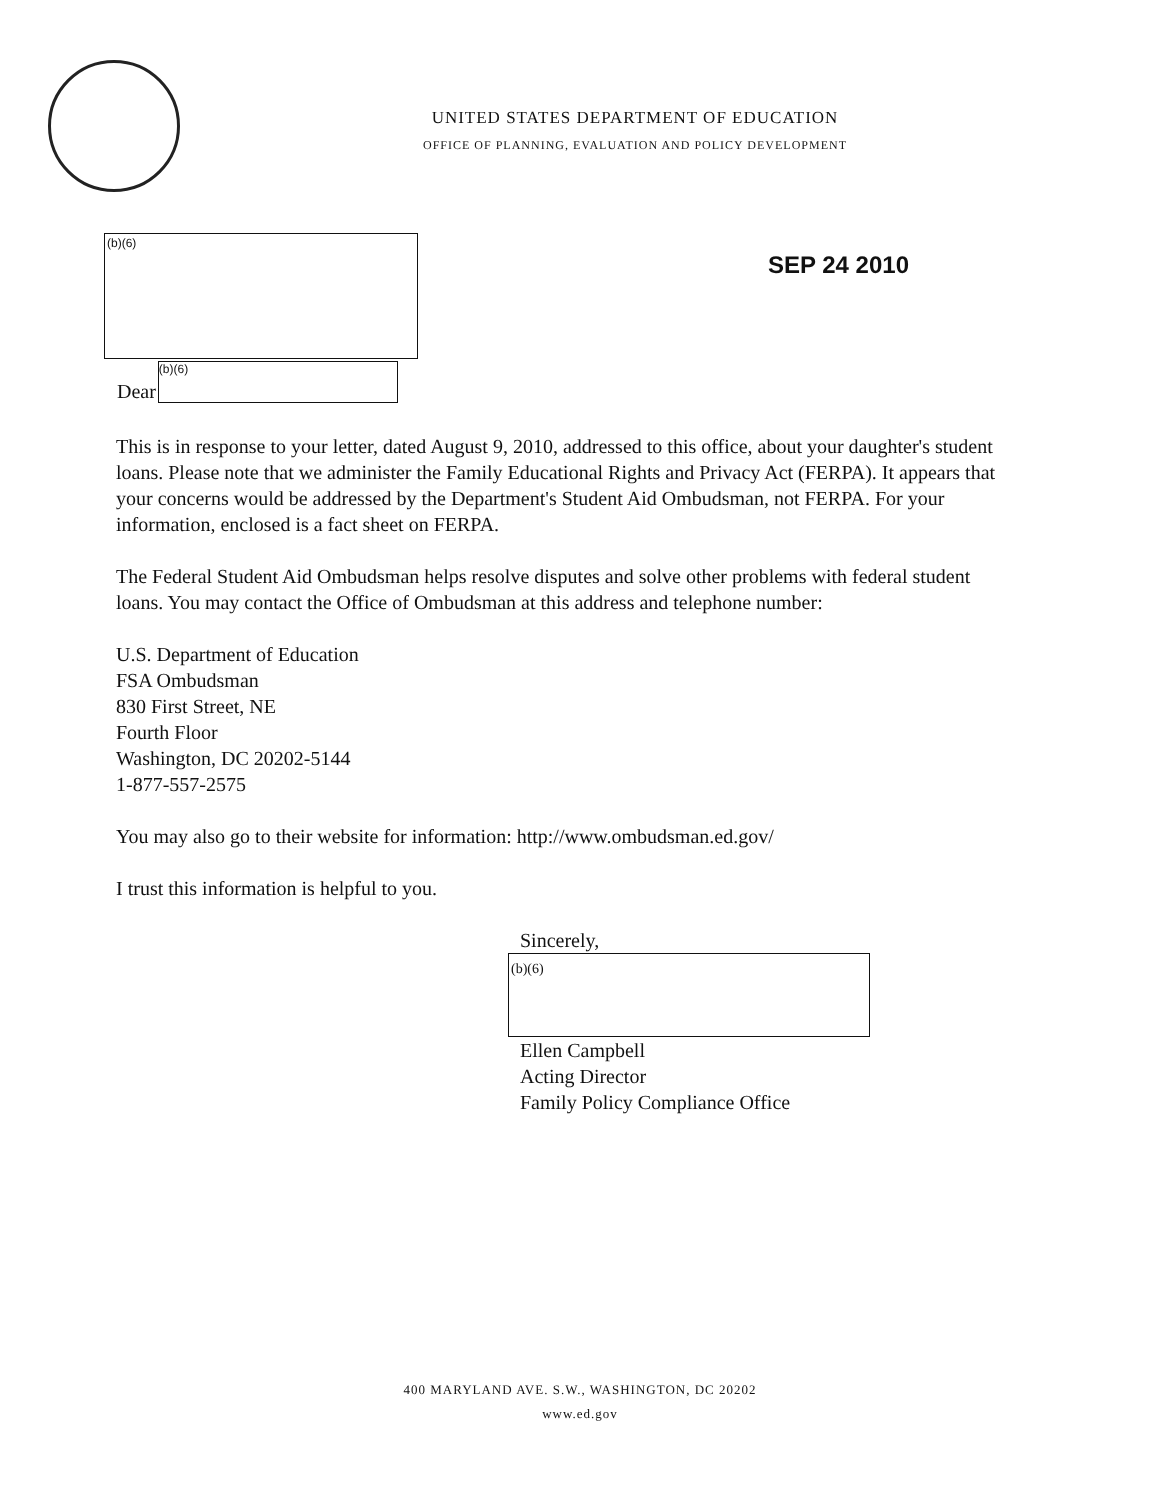UNITED STATES DEPARTMENT OF EDUCATION
OFFICE OF PLANNING, EVALUATION AND POLICY DEVELOPMENT
(b)(6)
SEP 24 2010
Dear
(b)(6)
This is in response to your letter, dated August 9, 2010, addressed to this office, about your daughter's student loans. Please note that we administer the Family Educational Rights and Privacy Act (FERPA). It appears that your concerns would be addressed by the Department's Student Aid Ombudsman, not FERPA. For your information, enclosed is a fact sheet on FERPA.
The Federal Student Aid Ombudsman helps resolve disputes and solve other problems with federal student loans. You may contact the Office of Ombudsman at this address and telephone number:
U.S. Department of Education
FSA Ombudsman
830 First Street, NE
Fourth Floor
Washington, DC 20202-5144
1-877-557-2575
You may also go to their website for information: http://www.ombudsman.ed.gov/
I trust this information is helpful to you.
Sincerely,
(b)(6)
Ellen Campbell
Acting Director
Family Policy Compliance Office
400 MARYLAND AVE. S.W., WASHINGTON, DC 20202
www.ed.gov